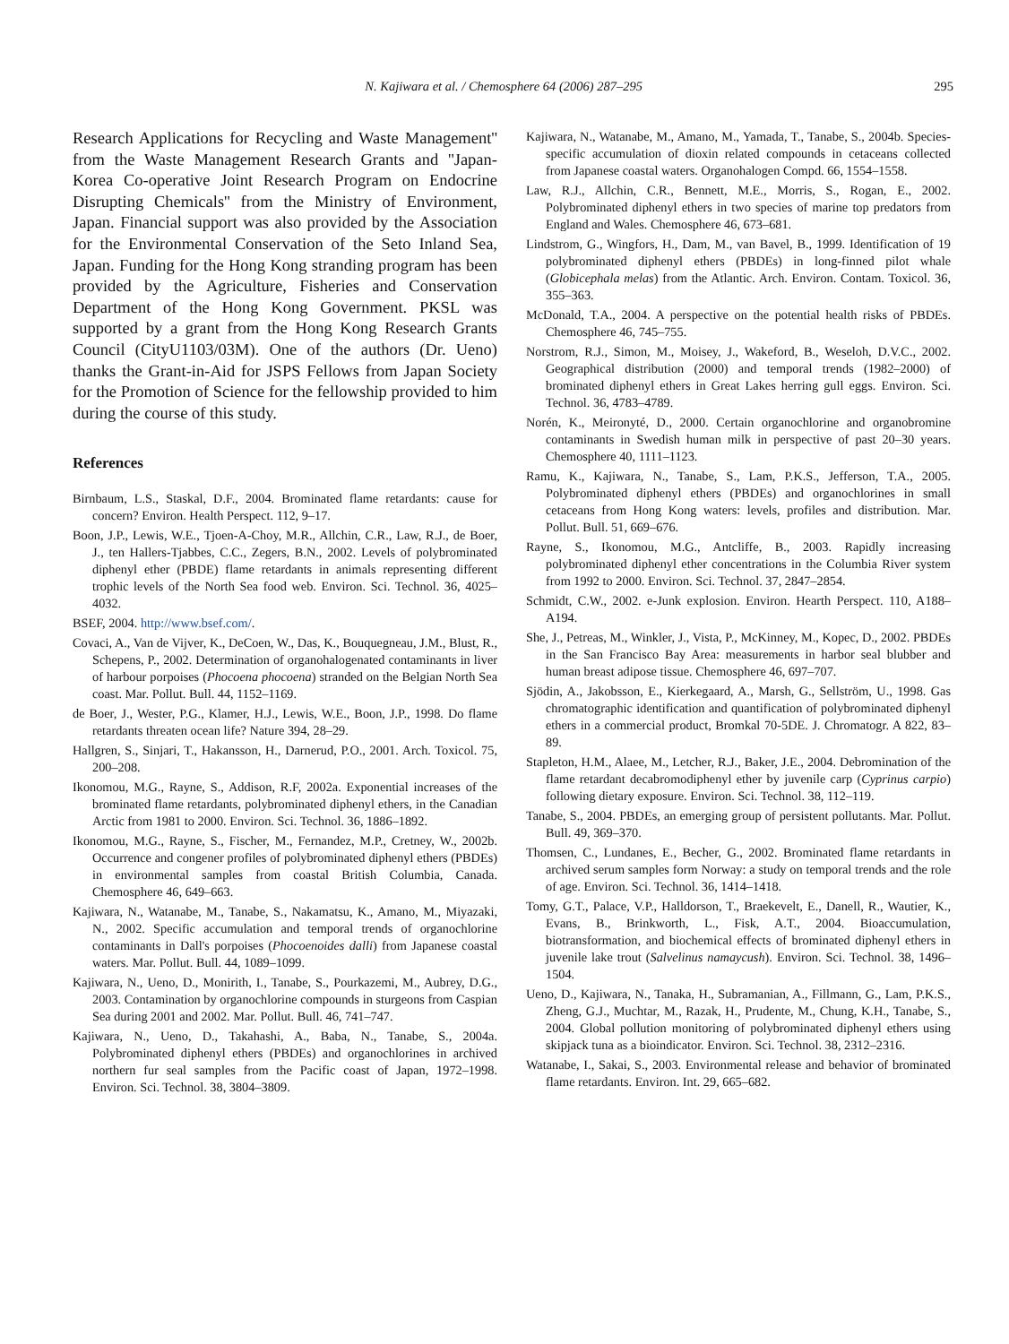N. Kajiwara et al. / Chemosphere 64 (2006) 287–295 295
Research Applications for Recycling and Waste Management'' from the Waste Management Research Grants and ''Japan-Korea Co-operative Joint Research Program on Endocrine Disrupting Chemicals'' from the Ministry of Environment, Japan. Financial support was also provided by the Association for the Environmental Conservation of the Seto Inland Sea, Japan. Funding for the Hong Kong stranding program has been provided by the Agriculture, Fisheries and Conservation Department of the Hong Kong Government. PKSL was supported by a grant from the Hong Kong Research Grants Council (CityU1103/03M). One of the authors (Dr. Ueno) thanks the Grant-in-Aid for JSPS Fellows from Japan Society for the Promotion of Science for the fellowship provided to him during the course of this study.
References
Birnbaum, L.S., Staskal, D.F., 2004. Brominated flame retardants: cause for concern? Environ. Health Perspect. 112, 9–17.
Boon, J.P., Lewis, W.E., Tjoen-A-Choy, M.R., Allchin, C.R., Law, R.J., de Boer, J., ten Hallers-Tjabbes, C.C., Zegers, B.N., 2002. Levels of polybrominated diphenyl ether (PBDE) flame retardants in animals representing different trophic levels of the North Sea food web. Environ. Sci. Technol. 36, 4025–4032.
BSEF, 2004. http://www.bsef.com/.
Covaci, A., Van de Vijver, K., DeCoen, W., Das, K., Bouquegneau, J.M., Blust, R., Schepens, P., 2002. Determination of organohalogenated contaminants in liver of harbour porpoises (Phocoena phocoena) stranded on the Belgian North Sea coast. Mar. Pollut. Bull. 44, 1152–1169.
de Boer, J., Wester, P.G., Klamer, H.J., Lewis, W.E., Boon, J.P., 1998. Do flame retardants threaten ocean life? Nature 394, 28–29.
Hallgren, S., Sinjari, T., Hakansson, H., Darnerud, P.O., 2001. Arch. Toxicol. 75, 200–208.
Ikonomou, M.G., Rayne, S., Addison, R.F, 2002a. Exponential increases of the brominated flame retardants, polybrominated diphenyl ethers, in the Canadian Arctic from 1981 to 2000. Environ. Sci. Technol. 36, 1886–1892.
Ikonomou, M.G., Rayne, S., Fischer, M., Fernandez, M.P., Cretney, W., 2002b. Occurrence and congener profiles of polybrominated diphenyl ethers (PBDEs) in environmental samples from coastal British Columbia, Canada. Chemosphere 46, 649–663.
Kajiwara, N., Watanabe, M., Tanabe, S., Nakamatsu, K., Amano, M., Miyazaki, N., 2002. Specific accumulation and temporal trends of organochlorine contaminants in Dall's porpoises (Phocoenoides dalli) from Japanese coastal waters. Mar. Pollut. Bull. 44, 1089–1099.
Kajiwara, N., Ueno, D., Monirith, I., Tanabe, S., Pourkazemi, M., Aubrey, D.G., 2003. Contamination by organochlorine compounds in sturgeons from Caspian Sea during 2001 and 2002. Mar. Pollut. Bull. 46, 741–747.
Kajiwara, N., Ueno, D., Takahashi, A., Baba, N., Tanabe, S., 2004a. Polybrominated diphenyl ethers (PBDEs) and organochlorines in archived northern fur seal samples from the Pacific coast of Japan, 1972–1998. Environ. Sci. Technol. 38, 3804–3809.
Kajiwara, N., Watanabe, M., Amano, M., Yamada, T., Tanabe, S., 2004b. Species-specific accumulation of dioxin related compounds in cetaceans collected from Japanese coastal waters. Organohalogen Compd. 66, 1554–1558.
Law, R.J., Allchin, C.R., Bennett, M.E., Morris, S., Rogan, E., 2002. Polybrominated diphenyl ethers in two species of marine top predators from England and Wales. Chemosphere 46, 673–681.
Lindstrom, G., Wingfors, H., Dam, M., van Bavel, B., 1999. Identification of 19 polybrominated diphenyl ethers (PBDEs) in long-finned pilot whale (Globicephala melas) from the Atlantic. Arch. Environ. Contam. Toxicol. 36, 355–363.
McDonald, T.A., 2004. A perspective on the potential health risks of PBDEs. Chemosphere 46, 745–755.
Norstrom, R.J., Simon, M., Moisey, J., Wakeford, B., Weseloh, D.V.C., 2002. Geographical distribution (2000) and temporal trends (1982–2000) of brominated diphenyl ethers in Great Lakes herring gull eggs. Environ. Sci. Technol. 36, 4783–4789.
Norén, K., Meironyté, D., 2000. Certain organochlorine and organobromine contaminants in Swedish human milk in perspective of past 20–30 years. Chemosphere 40, 1111–1123.
Ramu, K., Kajiwara, N., Tanabe, S., Lam, P.K.S., Jefferson, T.A., 2005. Polybrominated diphenyl ethers (PBDEs) and organochlorines in small cetaceans from Hong Kong waters: levels, profiles and distribution. Mar. Pollut. Bull. 51, 669–676.
Rayne, S., Ikonomou, M.G., Antcliffe, B., 2003. Rapidly increasing polybrominated diphenyl ether concentrations in the Columbia River system from 1992 to 2000. Environ. Sci. Technol. 37, 2847–2854.
Schmidt, C.W., 2002. e-Junk explosion. Environ. Hearth Perspect. 110, A188–A194.
She, J., Petreas, M., Winkler, J., Vista, P., McKinney, M., Kopec, D., 2002. PBDEs in the San Francisco Bay Area: measurements in harbor seal blubber and human breast adipose tissue. Chemosphere 46, 697–707.
Sjödin, A., Jakobsson, E., Kierkegaard, A., Marsh, G., Sellström, U., 1998. Gas chromatographic identification and quantification of polybrominated diphenyl ethers in a commercial product, Bromkal 70-5DE. J. Chromatogr. A 822, 83–89.
Stapleton, H.M., Alaee, M., Letcher, R.J., Baker, J.E., 2004. Debromination of the flame retardant decabromodiphenyl ether by juvenile carp (Cyprinus carpio) following dietary exposure. Environ. Sci. Technol. 38, 112–119.
Tanabe, S., 2004. PBDEs, an emerging group of persistent pollutants. Mar. Pollut. Bull. 49, 369–370.
Thomsen, C., Lundanes, E., Becher, G., 2002. Brominated flame retardants in archived serum samples form Norway: a study on temporal trends and the role of age. Environ. Sci. Technol. 36, 1414–1418.
Tomy, G.T., Palace, V.P., Halldorson, T., Braekevelt, E., Danell, R., Wautier, K., Evans, B., Brinkworth, L., Fisk, A.T., 2004. Bioaccumulation, biotransformation, and biochemical effects of brominated diphenyl ethers in juvenile lake trout (Salvelinus namaycush). Environ. Sci. Technol. 38, 1496–1504.
Ueno, D., Kajiwara, N., Tanaka, H., Subramanian, A., Fillmann, G., Lam, P.K.S., Zheng, G.J., Muchtar, M., Razak, H., Prudente, M., Chung, K.H., Tanabe, S., 2004. Global pollution monitoring of polybrominated diphenyl ethers using skipjack tuna as a bioindicator. Environ. Sci. Technol. 38, 2312–2316.
Watanabe, I., Sakai, S., 2003. Environmental release and behavior of brominated flame retardants. Environ. Int. 29, 665–682.